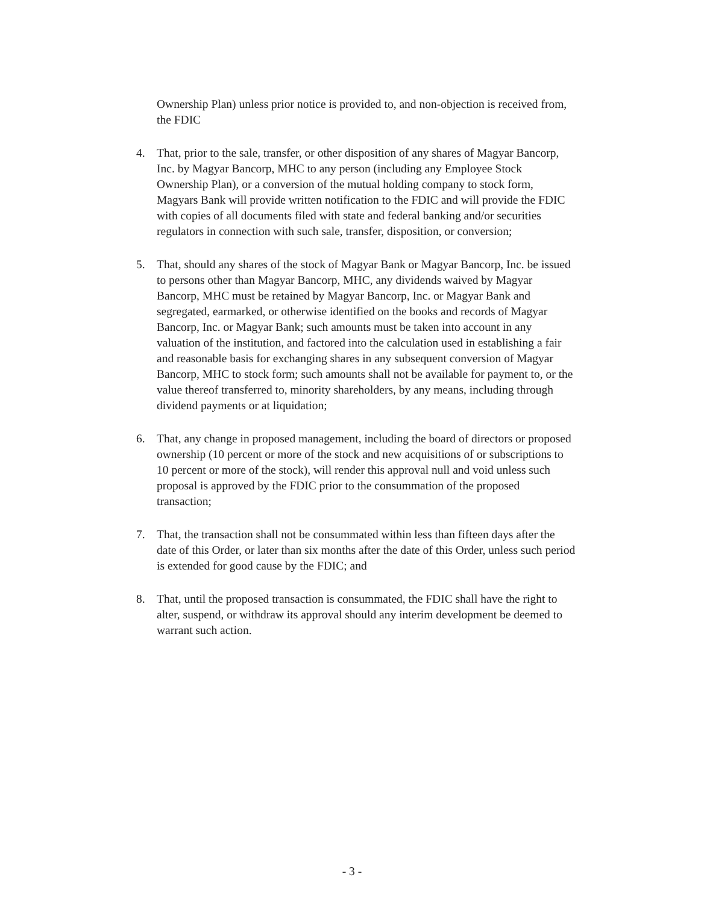Ownership Plan) unless prior notice is provided to, and non-objection is received from, the FDIC
4. That, prior to the sale, transfer, or other disposition of any shares of Magyar Bancorp, Inc. by Magyar Bancorp, MHC to any person (including any Employee Stock Ownership Plan), or a conversion of the mutual holding company to stock form, Magyars Bank will provide written notification to the FDIC and will provide the FDIC with copies of all documents filed with state and federal banking and/or securities regulators in connection with such sale, transfer, disposition, or conversion;
5. That, should any shares of the stock of Magyar Bank or Magyar Bancorp, Inc. be issued to persons other than Magyar Bancorp, MHC, any dividends waived by Magyar Bancorp, MHC must be retained by Magyar Bancorp, Inc. or Magyar Bank and segregated, earmarked, or otherwise identified on the books and records of Magyar Bancorp, Inc. or Magyar Bank; such amounts must be taken into account in any valuation of the institution, and factored into the calculation used in establishing a fair and reasonable basis for exchanging shares in any subsequent conversion of Magyar Bancorp, MHC to stock form; such amounts shall not be available for payment to, or the value thereof transferred to, minority shareholders, by any means, including through dividend payments or at liquidation;
6. That, any change in proposed management, including the board of directors or proposed ownership (10 percent or more of the stock and new acquisitions of or subscriptions to 10 percent or more of the stock), will render this approval null and void unless such proposal is approved by the FDIC prior to the consummation of the proposed transaction;
7. That, the transaction shall not be consummated within less than fifteen days after the date of this Order, or later than six months after the date of this Order, unless such period is extended for good cause by the FDIC; and
8. That, until the proposed transaction is consummated, the FDIC shall have the right to alter, suspend, or withdraw its approval should any interim development be deemed to warrant such action.
- 3 -